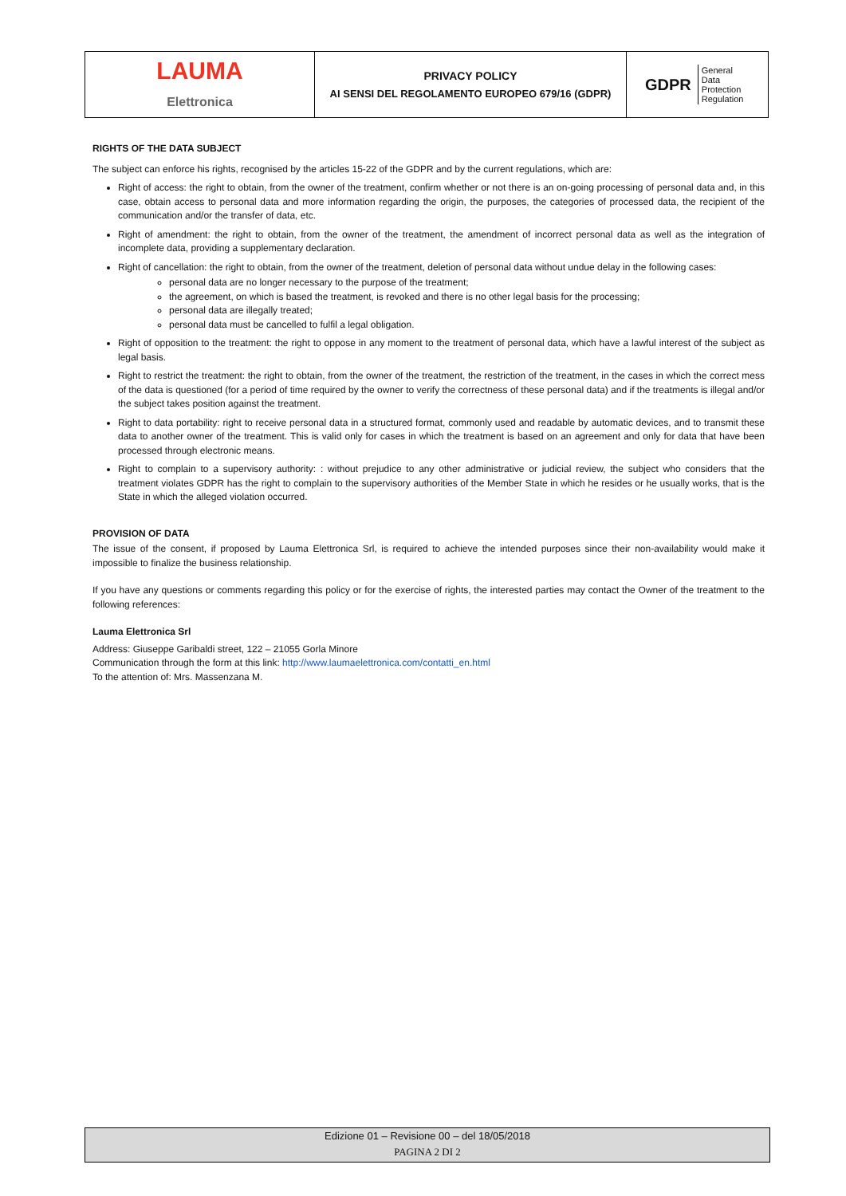| LAUMA Elettronica | PRIVACY POLICY AI SENSI DEL REGOLAMENTO EUROPEO 679/16 (GDPR) | / GDPR / General Data Protection Regulation / |
RIGHTS OF THE DATA SUBJECT
The subject can enforce his rights, recognised by the articles 15-22 of the GDPR and by the current regulations, which are:
Right of access: the right to obtain, from the owner of the treatment, confirm whether or not there is an on-going processing of personal data and, in this case, obtain access to personal data and more information regarding the origin, the purposes, the categories of processed data, the recipient of the communication and/or the transfer of data, etc.
Right of amendment: the right to obtain, from the owner of the treatment, the amendment of incorrect personal data as well as the integration of incomplete data, providing a supplementary declaration.
Right of cancellation: the right to obtain, from the owner of the treatment, deletion of personal data without undue delay in the following cases:
personal data are no longer necessary to the purpose of the treatment;
the agreement, on which is based the treatment, is revoked and there is no other legal basis for the processing;
personal data are illegally treated;
personal data must be cancelled to fulfil a legal obligation.
Right of opposition to the treatment: the right to oppose in any moment to the treatment of personal data, which have a lawful interest of the subject as legal basis.
Right to restrict the treatment: the right to obtain, from the owner of the treatment, the restriction of the treatment, in the cases in which the correct mess of the data is questioned (for a period of time required by the owner to verify the correctness of these personal data) and if the treatments is illegal and/or the subject takes position against the treatment.
Right to data portability: right to receive personal data in a structured format, commonly used and readable by automatic devices, and to transmit these data to another owner of the treatment. This is valid only for cases in which the treatment is based on an agreement and only for data that have been processed through electronic means.
Right to complain to a supervisory authority: : without prejudice to any other administrative or judicial review, the subject who considers that the treatment violates GDPR has the right to complain to the supervisory authorities of the Member State in which he resides or he usually works, that is the State in which the alleged violation occurred.
PROVISION OF DATA
The issue of the consent, if proposed by Lauma Elettronica Srl, is required to achieve the intended purposes since their non-availability would make it impossible to finalize the business relationship.
If you have any questions or comments regarding this policy or for the exercise of rights, the interested parties may contact the Owner of the treatment to the following references:
Lauma Elettronica Srl
Address: Giuseppe Garibaldi street, 122 – 21055 Gorla Minore
Communication through the form at this link: http://www.laumaelettronica.com/contatti_en.html
To the attention of: Mrs. Massenzana M.
Edizione 01 – Revisione 00 – del 18/05/2018
PAGINA 2 DI 2